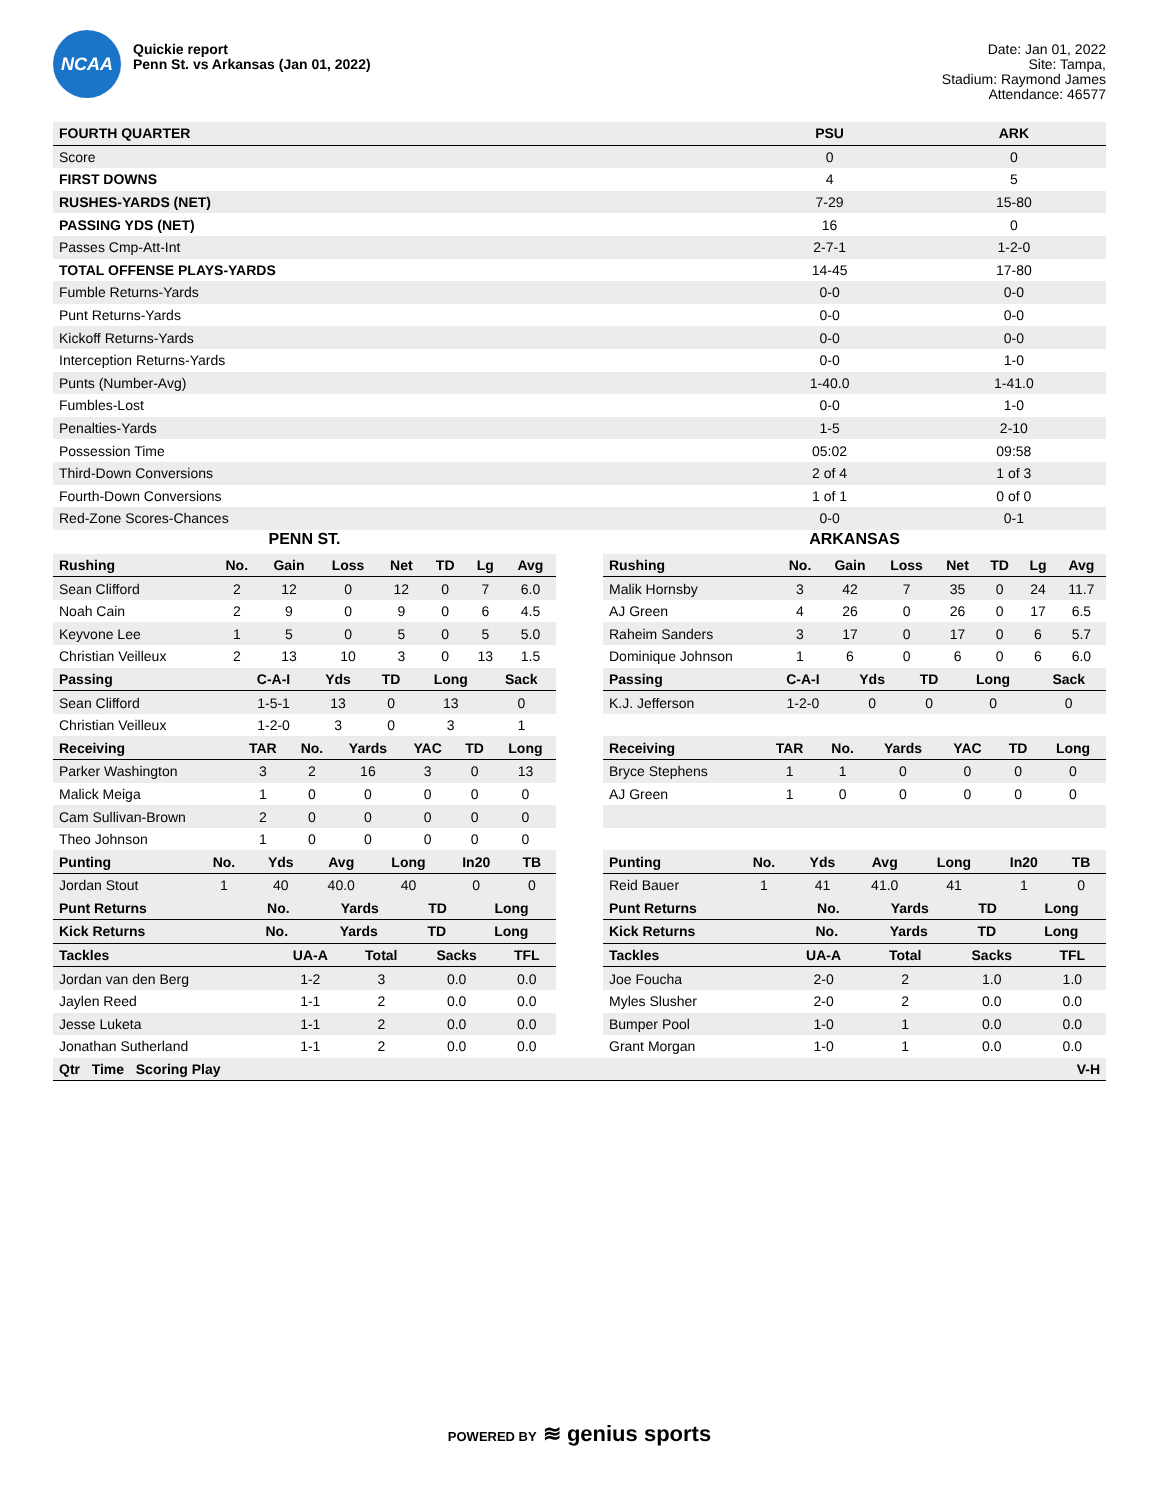NCAA
Quickie report
Penn St. vs Arkansas (Jan 01, 2022)
Date: Jan 01, 2022
Site: Tampa,
Stadium: Raymond James
Attendance: 46577
| FOURTH QUARTER | PSU | ARK |
| --- | --- | --- |
| Score | 0 | 0 |
| FIRST DOWNS | 4 | 5 |
| RUSHES-YARDS (NET) | 7-29 | 15-80 |
| PASSING YDS (NET) | 16 | 0 |
| Passes Cmp-Att-Int | 2-7-1 | 1-2-0 |
| TOTAL OFFENSE PLAYS-YARDS | 14-45 | 17-80 |
| Fumble Returns-Yards | 0-0 | 0-0 |
| Punt Returns-Yards | 0-0 | 0-0 |
| Kickoff Returns-Yards | 0-0 | 0-0 |
| Interception Returns-Yards | 0-0 | 1-0 |
| Punts (Number-Avg) | 1-40.0 | 1-41.0 |
| Fumbles-Lost | 0-0 | 1-0 |
| Penalties-Yards | 1-5 | 2-10 |
| Possession Time | 05:02 | 09:58 |
| Third-Down Conversions | 2 of 4 | 1 of 3 |
| Fourth-Down Conversions | 1 of 1 | 0 of 0 |
| Red-Zone Scores-Chances | 0-0 | 0-1 |
PENN ST.
| Rushing | No. | Gain | Loss | Net | TD | Lg | Avg |
| --- | --- | --- | --- | --- | --- | --- | --- |
| Sean Clifford | 2 | 12 | 0 | 12 | 0 | 7 | 6.0 |
| Noah Cain | 2 | 9 | 0 | 9 | 0 | 6 | 4.5 |
| Keyvone Lee | 1 | 5 | 0 | 5 | 0 | 5 | 5.0 |
| Christian Veilleux | 2 | 13 | 10 | 3 | 0 | 13 | 1.5 |
| Passing | C-A-I | Yds | TD | Long | Sack |
| --- | --- | --- | --- | --- | --- |
| Sean Clifford | 1-5-1 | 13 | 0 | 13 | 0 |
| Christian Veilleux | 1-2-0 | 3 | 0 | 3 | 1 |
| Receiving | TAR | No. | Yards | YAC | TD | Long |
| --- | --- | --- | --- | --- | --- | --- |
| Parker Washington | 3 | 2 | 16 | 3 | 0 | 13 |
| Malick Meiga | 1 | 0 | 0 | 0 | 0 | 0 |
| Cam Sullivan-Brown | 2 | 0 | 0 | 0 | 0 | 0 |
| Theo Johnson | 1 | 0 | 0 | 0 | 0 | 0 |
| Punting | No. | Yds | Avg | Long | In20 | TB |
| --- | --- | --- | --- | --- | --- | --- |
| Jordan Stout | 1 | 40 | 40.0 | 40 | 0 | 0 |
| Punt Returns | No. | Yards | TD | Long |
| --- | --- | --- | --- | --- |
| Kick Returns | No. | Yards | TD | Long |
| --- | --- | --- | --- | --- |
| Tackles | UA-A | Total | Sacks | TFL |
| --- | --- | --- | --- | --- |
| Jordan van den Berg | 1-2 | 3 | 0.0 | 0.0 |
| Jaylen Reed | 1-1 | 2 | 0.0 | 0.0 |
| Jesse Luketa | 1-1 | 2 | 0.0 | 0.0 |
| Jonathan Sutherland | 1-1 | 2 | 0.0 | 0.0 |
ARKANSAS
| Rushing | No. | Gain | Loss | Net | TD | Lg | Avg |
| --- | --- | --- | --- | --- | --- | --- | --- |
| Malik Hornsby | 3 | 42 | 7 | 35 | 0 | 24 | 11.7 |
| AJ Green | 4 | 26 | 0 | 26 | 0 | 17 | 6.5 |
| Raheim Sanders | 3 | 17 | 0 | 17 | 0 | 6 | 5.7 |
| Dominique Johnson | 1 | 6 | 0 | 6 | 0 | 6 | 6.0 |
| Passing | C-A-I | Yds | TD | Long | Sack |
| --- | --- | --- | --- | --- | --- |
| K.J. Jefferson | 1-2-0 | 0 | 0 | 0 | 0 |
| Receiving | TAR | No. | Yards | YAC | TD | Long |
| --- | --- | --- | --- | --- | --- | --- |
| Bryce Stephens | 1 | 1 | 0 | 0 | 0 | 0 |
| AJ Green | 1 | 0 | 0 | 0 | 0 | 0 |
| Punting | No. | Yds | Avg | Long | In20 | TB |
| --- | --- | --- | --- | --- | --- | --- |
| Reid Bauer | 1 | 41 | 41.0 | 41 | 1 | 0 |
| Punt Returns | No. | Yards | TD | Long |
| --- | --- | --- | --- | --- |
| Kick Returns | No. | Yards | TD | Long |
| --- | --- | --- | --- | --- |
| Tackles | UA-A | Total | Sacks | TFL |
| --- | --- | --- | --- | --- |
| Joe Foucha | 2-0 | 2 | 1.0 | 1.0 |
| Myles Slusher | 2-0 | 2 | 0.0 | 0.0 |
| Bumper Pool | 1-0 | 1 | 0.0 | 0.0 |
| Grant Morgan | 1-0 | 1 | 0.0 | 0.0 |
| Qtr Time Scoring Play | V-H |
| --- | --- |
POWERED BY ≋ genius sports